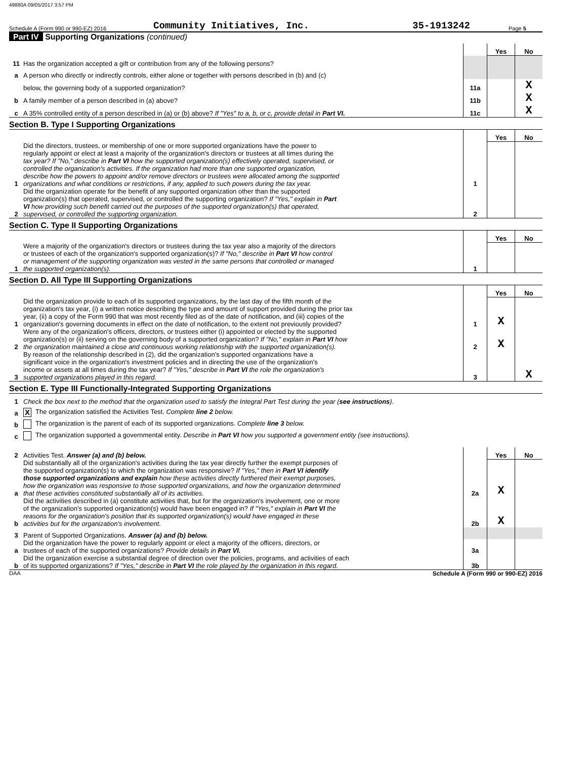49880A 09/05/2017 3:57 PM
Schedule A (Form 990 or 990-EZ) 2016 Community Initiatives, Inc. 35-1913242 Page 5
Part IV Supporting Organizations (continued)
| | | | | Yes | No |
| 11 | Has the organization accepted a gift or contribution from any of the following persons? | | | | |
| a | A person who directly or indirectly controls, either alone or together with persons described in (b) and (c) | | | | |
| | below, the governing body of a supported organization? | | 11a | | X |
| b | A family member of a person described in (a) above? | | 11b | | X |
| c | A 35% controlled entity of a person described in (a) or (b) above? If "Yes" to a, b, or c, provide detail in Part VI. | | 11c | | X |
| Section B. Type I Supporting Organizations | | | | | |
| | | | | Yes | No |
| 1 | Did the directors, trustees, or membership of one or more supported organizations have the power to regularly appoint or elect at least a majority of the organization's directors or trustees at all times during the tax year? If "No," describe in Part VI how the supported organization(s) effectively operated, supervised, or controlled the organization's activities. If the organization had more than one supported organization, describe how the powers to appoint and/or remove directors or trustees were allocated among the supported organizations and what conditions or restrictions, if any, applied to such powers during the tax year. | | 1 | | |
| 2 | Did the organization operate for the benefit of any supported organization other than the supported organization(s) that operated, supervised, or controlled the supporting organization? If "Yes," explain in Part VI how providing such benefit carried out the purposes of the supported organization(s) that operated, supervised, or controlled the supporting organization. | | 2 | | |
| Section C. Type II Supporting Organizations | | | | | |
| | | | | Yes | No |
| 1 | Were a majority of the organization's directors or trustees during the tax year also a majority of the directors or trustees of each of the organization's supported organization(s)? If "No," describe in Part VI how control or management of the supporting organization was vested in the same persons that controlled or managed the supported organization(s). | | 1 | | |
| Section D. All Type III Supporting Organizations | | | | | |
| | | | | Yes | No |
| 1 | Did the organization provide to each of its supported organizations, by the last day of the fifth month of the organization's tax year, (i) a written notice describing the type and amount of support provided during the prior tax year, (ii) a copy of the Form 990 that was most recently filed as of the date of notification, and (iii) copies of the organization's governing documents in effect on the date of notification, to the extent not previously provided? | | 1 | X | |
| 2 | Were any of the organization's officers, directors, or trustees either (i) appointed or elected by the supported organization(s) or (ii) serving on the governing body of a supported organization? If "No," explain in Part VI how the organization maintained a close and continuous working relationship with the supported organization(s). | | 2 | X | |
| 3 | By reason of the relationship described in (2), did the organization's supported organizations have a significant voice in the organization's investment policies and in directing the use of the organization's income or assets at all times during the tax year? If "Yes," describe in Part VI the role the organization's supported organizations played in this regard. | | 3 | | X |
| Section E. Type III Functionally-Integrated Supporting Organizations | | | | | |
| 1 | Check the box next to the method that the organization used to satisfy the Integral Part Test during the year ( see instructions ). | | | | |
| a | X The organization satisfied the Activities Test. Complete line 2 below. | | | | |
| b | The organization is the parent of each of its supported organizations. Complete line 3 below. | | | | |
| c | The organization supported a governmental entity. Describe in Part VI how you supported a government entity (see instructions). | | | | |
| 2 | Activities Test. Answer (a) and (b) below. | | | Yes | No |
| a | Did substantially all of the organization's activities during the tax year directly further the exempt purposes of the supported organization(s) to which the organization was responsive? If "Yes," then in Part VI identify those supported organizations and explain how these activities directly furthered their exempt purposes, how the organization was responsive to those supported organizations, and how the organization determined that these activities constituted substantially all of its activities. | | 2a | X | |
| b | Did the activities described in (a) constitute activities that, but for the organization's involvement, one or more of the organization's supported organization(s) would have been engaged in? If "Yes," explain in Part VI the reasons for the organization's position that its supported organization(s) would have engaged in these activities but for the organization's involvement. | | 2b | X | |
| 3 | Parent of Supported Organizations. Answer (a) and (b) below. | | | | |
| a | Did the organization have the power to regularly appoint or elect a majority of the officers, directors, or trustees of each of the supported organizations? Provide details in Part VI. | | 3a | | |
| b | Did the organization exercise a substantial degree of direction over the policies, programs, and activities of each of its supported organizations? If "Yes," describe in Part VI the role played by the organization in this regard. | | 3b | | |
DAA Schedule A (Form 990 or 990-EZ) 2016